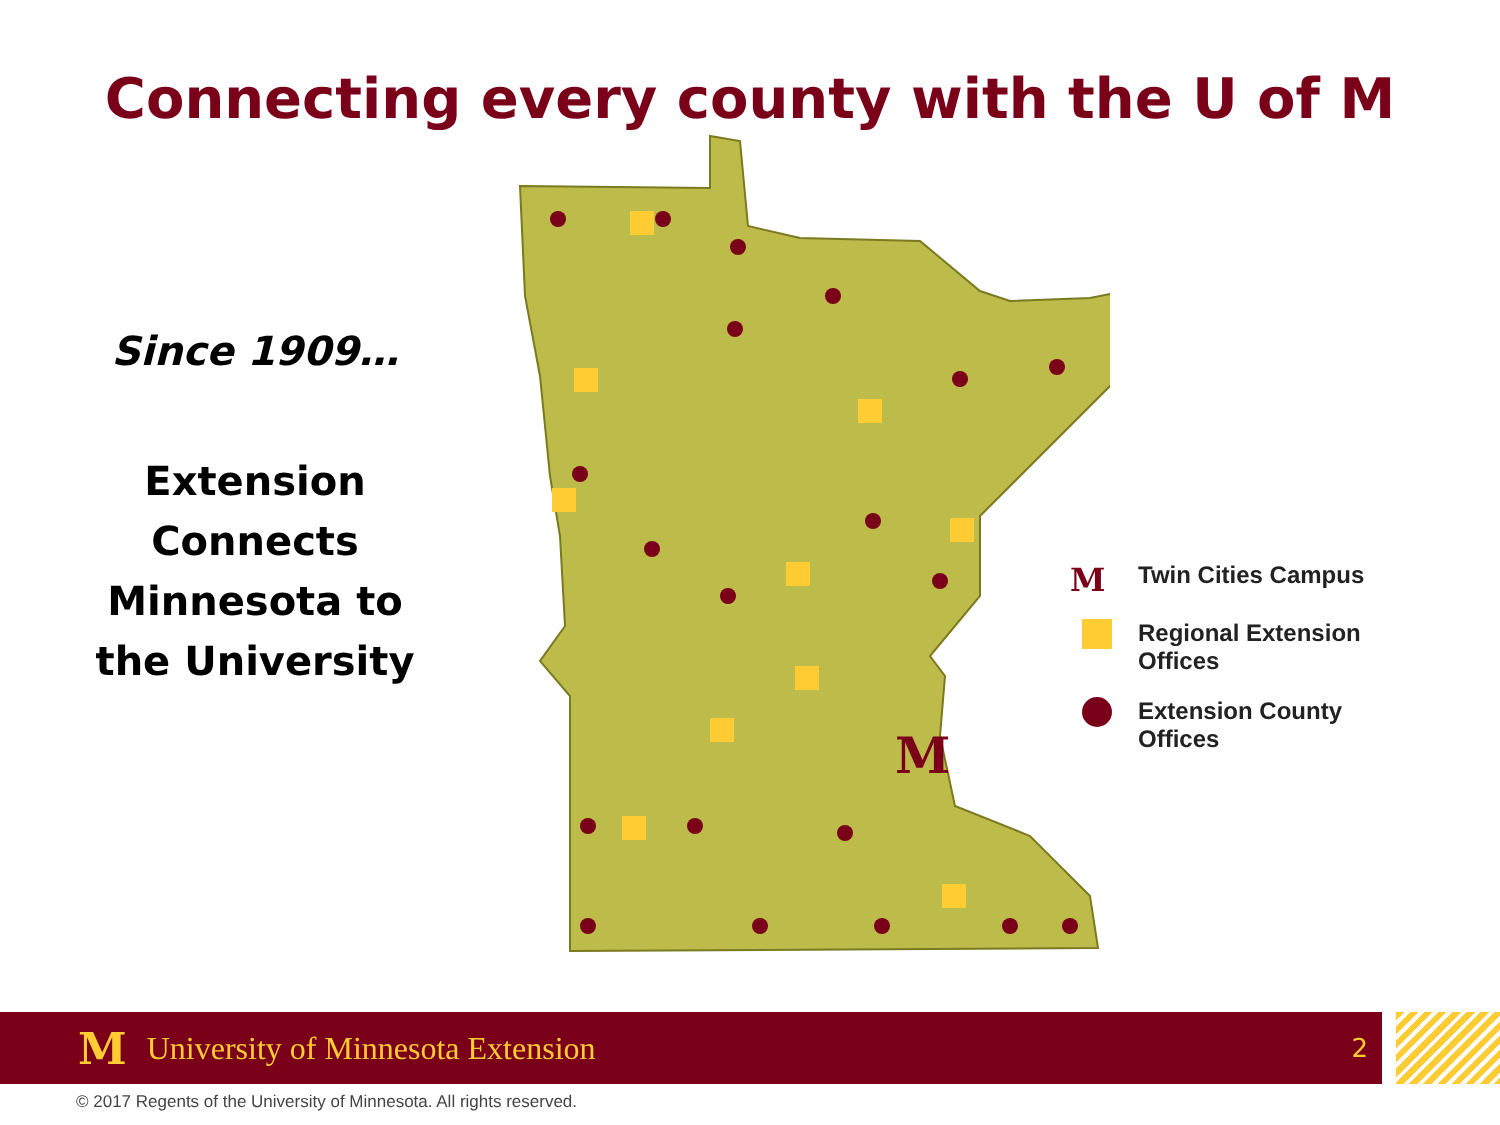Connecting every county with the U of M
Since 1909…
Extension
Connects
Minnesota to
the University
M
M
Twin Cities Campus
Regional Extension
Offices
Extension County
Offices
M University of Minnesota Extension 2
© 2017 Regents of the University of Minnesota. All rights reserved.